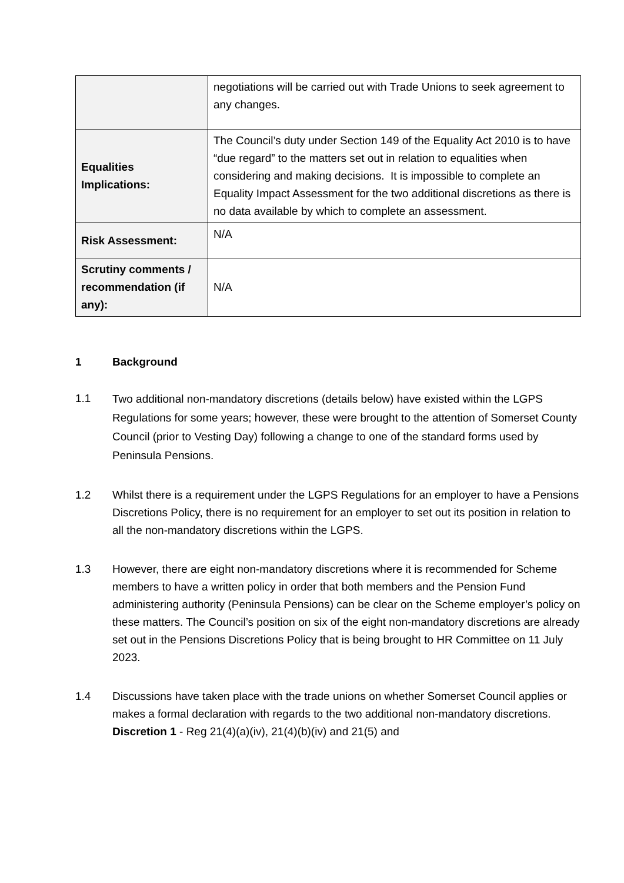| | negotiations will be carried out with Trade Unions to seek agreement to any changes. |
| Equalities Implications: | The Council’s duty under Section 149 of the Equality Act 2010 is to have “due regard” to the matters set out in relation to equalities when considering and making decisions. It is impossible to complete an Equality Impact Assessment for the two additional discretions as there is no data available by which to complete an assessment. |
| Risk Assessment: | N/A |
| Scrutiny comments / recommendation (if any): | N/A |
1 Background
1.1 Two additional non-mandatory discretions (details below) have existed within the LGPS Regulations for some years; however, these were brought to the attention of Somerset County Council (prior to Vesting Day) following a change to one of the standard forms used by Peninsula Pensions.
1.2 Whilst there is a requirement under the LGPS Regulations for an employer to have a Pensions Discretions Policy, there is no requirement for an employer to set out its position in relation to all the non-mandatory discretions within the LGPS.
1.3 However, there are eight non-mandatory discretions where it is recommended for Scheme members to have a written policy in order that both members and the Pension Fund administering authority (Peninsula Pensions) can be clear on the Scheme employer’s policy on these matters. The Council’s position on six of the eight non-mandatory discretions are already set out in the Pensions Discretions Policy that is being brought to HR Committee on 11 July 2023.
1.4 Discussions have taken place with the trade unions on whether Somerset Council applies or makes a formal declaration with regards to the two additional non-mandatory discretions.
Discretion 1 - Reg 21(4)(a)(iv), 21(4)(b)(iv) and 21(5) and